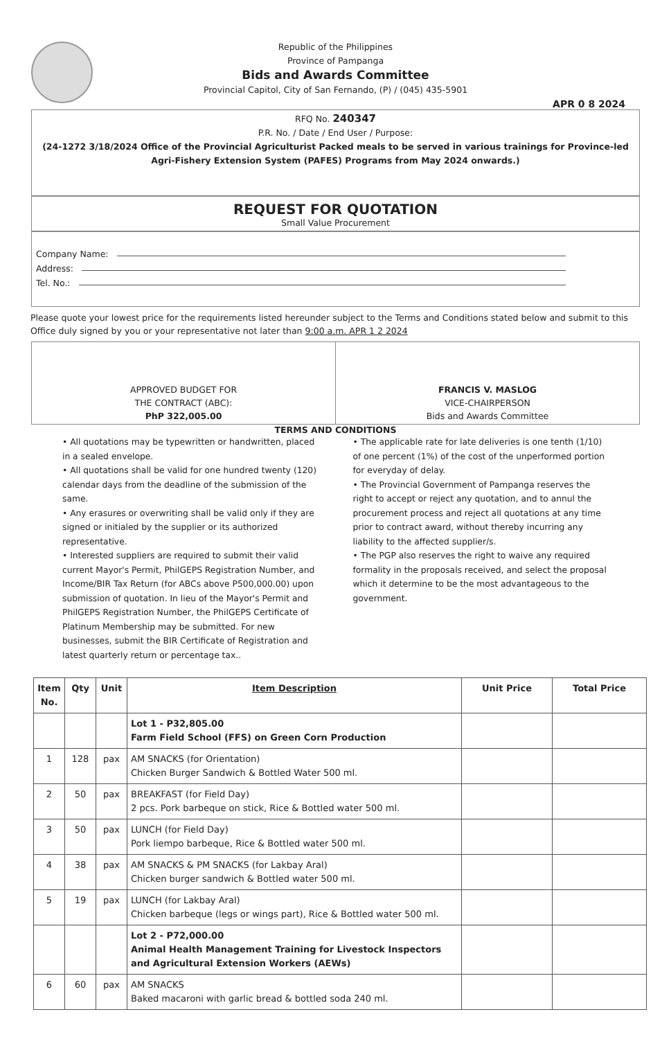Republic of the Philippines
Province of Pampanga
Bids and Awards Committee
Provincial Capitol, City of San Fernando, (P) / (045) 435-5901
APR 0 8 2024
RFQ No. 240347
P.R. No. / Date / End User / Purpose:
(24-1272 3/18/2024 Office of the Provincial Agriculturist Packed meals to be served in various trainings for Province-led Agri-Fishery Extension System (PAFES) Programs from May 2024 onwards.)
REQUEST FOR QUOTATION
Small Value Procurement
Company Name:
Address:
Tel. No.:
Please quote your lowest price for the requirements listed hereunder subject to the Terms and Conditions stated below and submit to this Office duly signed by you or your representative not later than 9:00 a.m. APR 1 2 2024
APPROVED BUDGET FOR
THE CONTRACT (ABC):
PhP 322,005.00
FRANCIS V. MASLOG
VICE-CHAIRPERSON
Bids and Awards Committee
TERMS AND CONDITIONS
• All quotations may be typewritten or handwritten, placed in a sealed envelope.
• All quotations shall be valid for one hundred twenty (120) calendar days from the deadline of the submission of the same.
• Any erasures or overwriting shall be valid only if they are signed or initialed by the supplier or its authorized representative.
• Interested suppliers are required to submit their valid current Mayor's Permit, PhilGEPS Registration Number, and Income/BIR Tax Return (for ABCs above P500,000.00) upon submission of quotation. In lieu of the Mayor's Permit and PhilGEPS Registration Number, the PhilGEPS Certificate of Platinum Membership may be submitted. For new businesses, submit the BIR Certificate of Registration and latest quarterly return or percentage tax..
• The applicable rate for late deliveries is one tenth (1/10) of one percent (1%) of the cost of the unperformed portion for everyday of delay.
• The Provincial Government of Pampanga reserves the right to accept or reject any quotation, and to annul the procurement process and reject all quotations at any time prior to contract award, without thereby incurring any liability to the affected supplier/s.
• The PGP also reserves the right to waive any required formality in the proposals received, and select the proposal which it determine to be the most advantageous to the government.
| Item No. | Qty | Unit | Item Description | Unit Price | Total Price |
| --- | --- | --- | --- | --- | --- |
| | | | Lot 1 - P32,805.00 Farm Field School (FFS) on Green Corn Production | | |
| 1 | 128 | pax | AM SNACKS (for Orientation) Chicken Burger Sandwich & Bottled Water 500 ml. | | |
| 2 | 50 | pax | BREAKFAST (for Field Day) 2 pcs. Pork barbeque on stick, Rice & Bottled water 500 ml. | | |
| 3 | 50 | pax | LUNCH (for Field Day) Pork liempo barbeque, Rice & Bottled water 500 ml. | | |
| 4 | 38 | pax | AM SNACKS & PM SNACKS (for Lakbay Aral) Chicken burger sandwich & Bottled water 500 ml. | | |
| 5 | 19 | pax | LUNCH (for Lakbay Aral) Chicken barbeque (legs or wings part), Rice & Bottled water 500 ml. | | |
| | | | Lot 2 - P72,000.00 Animal Health Management Training for Livestock Inspectors and Agricultural Extension Workers (AEWs) | | |
| 6 | 60 | pax | AM SNACKS Baked macaroni with garlic bread & bottled soda 240 ml. | | |